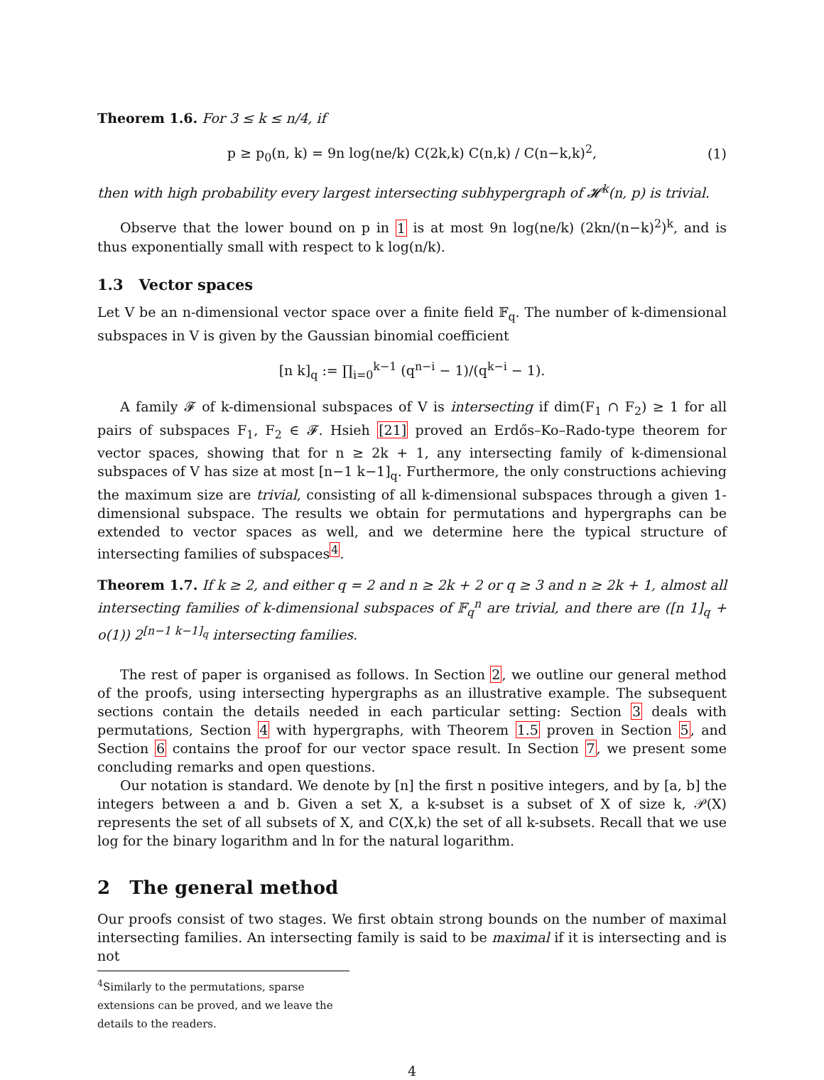Theorem 1.6. For 3 ≤ k ≤ n/4, if
p ≥ p<sub>0</sub>(n, k) = 9n log(ne/k) C(2k,k) C(n,k) / C(n−k,k)<sup>2</sup>, (1)
then with high probability every largest intersecting subhypergraph of 𝓗<sup>k</sup>(n, p) is trivial.
Observe that the lower bound on p in 1 is at most 9n log(ne/k) (2kn/(n−k)<sup>2</sup>)<sup>k</sup>, and is thus exponentially small with respect to k log(n/k).
1.3 Vector spaces
Let V be an n-dimensional vector space over a finite field 𝔽<sub>q</sub>. The number of k-dimensional subspaces in V is given by the Gaussian binomial coefficient
[n k]<sub>q</sub> := ∏<sub>i=0</sub><sup>k−1</sup> (q<sup>n−i</sup> − 1)/(q<sup>k−i</sup> − 1).
A family 𝓕 of k-dimensional subspaces of V is intersecting if dim(F<sub>1</sub> ∩ F<sub>2</sub>) ≥ 1 for all pairs of subspaces F<sub>1</sub>, F<sub>2</sub> ∈ 𝓕. Hsieh [21] proved an Erdős–Ko–Rado-type theorem for vector spaces, showing that for n ≥ 2k + 1, any intersecting family of k-dimensional subspaces of V has size at most [n−1 k−1]<sub>q</sub>. Furthermore, the only constructions achieving the maximum size are trivial, consisting of all k-dimensional subspaces through a given 1-dimensional subspace. The results we obtain for permutations and hypergraphs can be extended to vector spaces as well, and we determine here the typical structure of intersecting families of subspaces<sup>4</sup>.
Theorem 1.7. If k ≥ 2, and either q = 2 and n ≥ 2k + 2 or q ≥ 3 and n ≥ 2k + 1, almost all intersecting families of k-dimensional subspaces of 𝔽<sub>q</sub><sup>n</sup> are trivial, and there are ([n 1]<sub>q</sub> + o(1)) 2<sup>[n−1 k−1]<sub>q</sub></sup> intersecting families.
The rest of paper is organised as follows. In Section 2, we outline our general method of the proofs, using intersecting hypergraphs as an illustrative example. The subsequent sections contain the details needed in each particular setting: Section 3 deals with permutations, Section 4 with hypergraphs, with Theorem 1.5 proven in Section 5, and Section 6 contains the proof for our vector space result. In Section 7, we present some concluding remarks and open questions.
Our notation is standard. We denote by [n] the first n positive integers, and by [a, b] the integers between a and b. Given a set X, a k-subset is a subset of X of size k, 𝒫(X) represents the set of all subsets of X, and C(X,k) the set of all k-subsets. Recall that we use log for the binary logarithm and ln for the natural logarithm.
2 The general method
Our proofs consist of two stages. We first obtain strong bounds on the number of maximal intersecting families. An intersecting family is said to be maximal if it is intersecting and is not
<sup>4</sup> Similarly to the permutations, sparse extensions can be proved, and we leave the details to the readers.
4